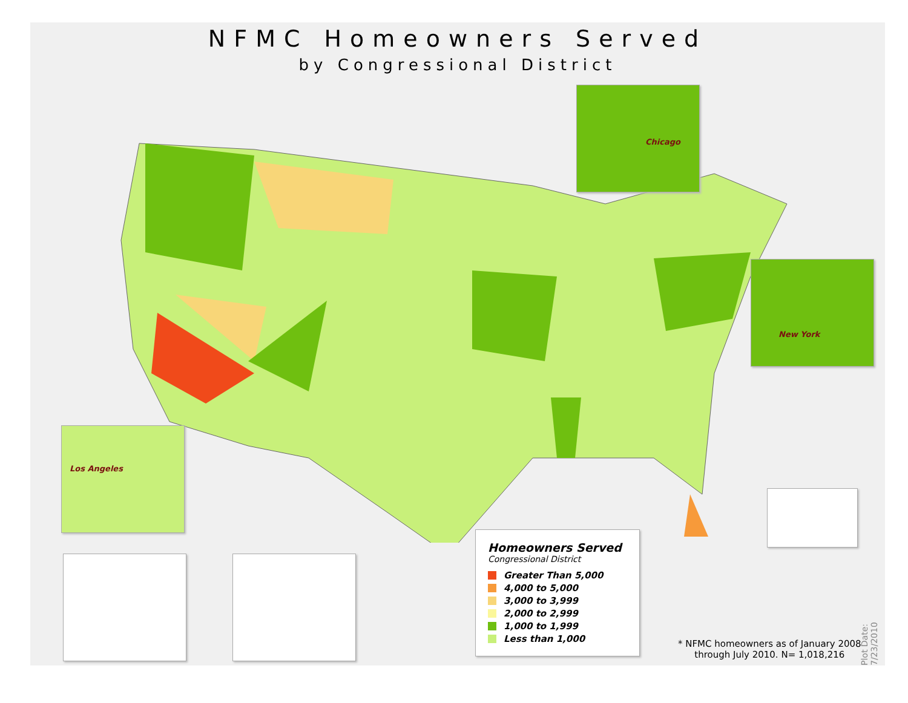NFMC Homeowners Served
by Congressional District
Chicago
New York
Los Angeles
Homeowners Served
Congressional District
Greater Than 5,000
4,000 to 5,000
3,000 to 3,999
2,000 to 2,999
1,000 to 1,999
Less than 1,000
* NFMC homeowners as of January 2008
through July 2010. N= 1,018,216
Plot Date: 7/23/2010